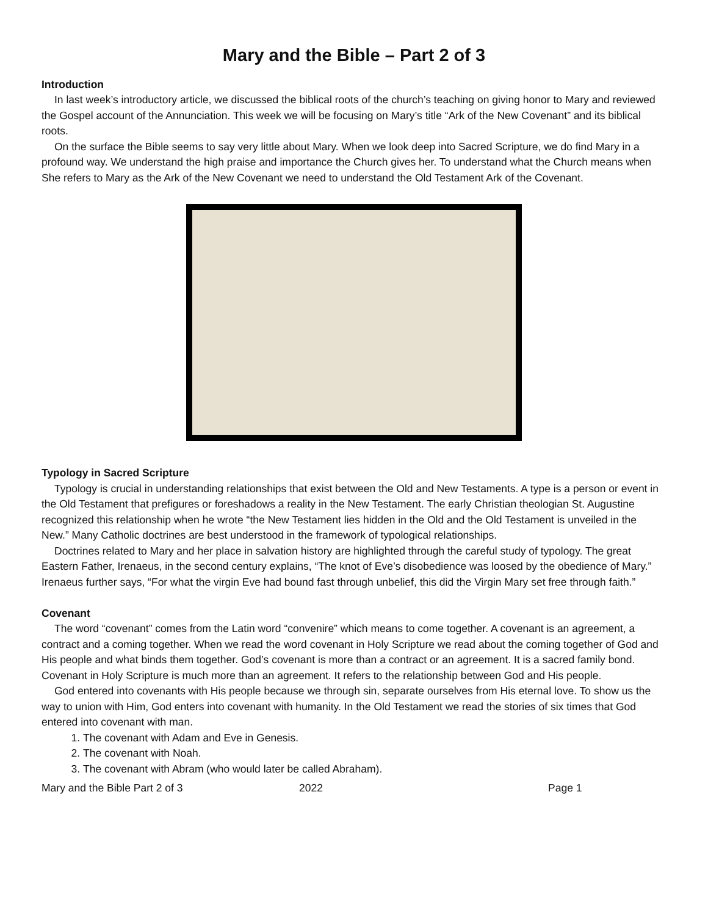Mary and the Bible – Part 2 of 3
Introduction
In last week’s introductory article, we discussed the biblical roots of the church’s teaching on giving honor to Mary and reviewed the Gospel account of the Annunciation. This week we will be focusing on Mary’s title “Ark of the New Covenant” and its biblical roots.
On the surface the Bible seems to say very little about Mary. When we look deep into Sacred Scripture, we do find Mary in a profound way. We understand the high praise and importance the Church gives her. To understand what the Church means when She refers to Mary as the Ark of the New Covenant we need to understand the Old Testament Ark of the Covenant.
Typology in Sacred Scripture
Typology is crucial in understanding relationships that exist between the Old and New Testaments. A type is a person or event in the Old Testament that prefigures or foreshadows a reality in the New Testament. The early Christian theologian St. Augustine recognized this relationship when he wrote “the New Testament lies hidden in the Old and the Old Testament is unveiled in the New.” Many Catholic doctrines are best understood in the framework of typological relationships.
Doctrines related to Mary and her place in salvation history are highlighted through the careful study of typology. The great Eastern Father, Irenaeus, in the second century explains, “The knot of Eve’s disobedience was loosed by the obedience of Mary.” Irenaeus further says, “For what the virgin Eve had bound fast through unbelief, this did the Virgin Mary set free through faith.”
Covenant
The word “covenant” comes from the Latin word “convenire” which means to come together. A covenant is an agreement, a contract and a coming together. When we read the word covenant in Holy Scripture we read about the coming together of God and His people and what binds them together. God’s covenant is more than a contract or an agreement. It is a sacred family bond. Covenant in Holy Scripture is much more than an agreement. It refers to the relationship between God and His people.
God entered into covenants with His people because we through sin, separate ourselves from His eternal love. To show us the way to union with Him, God enters into covenant with humanity. In the Old Testament we read the stories of six times that God entered into covenant with man.
1. The covenant with Adam and Eve in Genesis.
2. The covenant with Noah.
3. The covenant with Abram (who would later be called Abraham).
Mary and the Bible Part 2 of 3 2022 Page 1